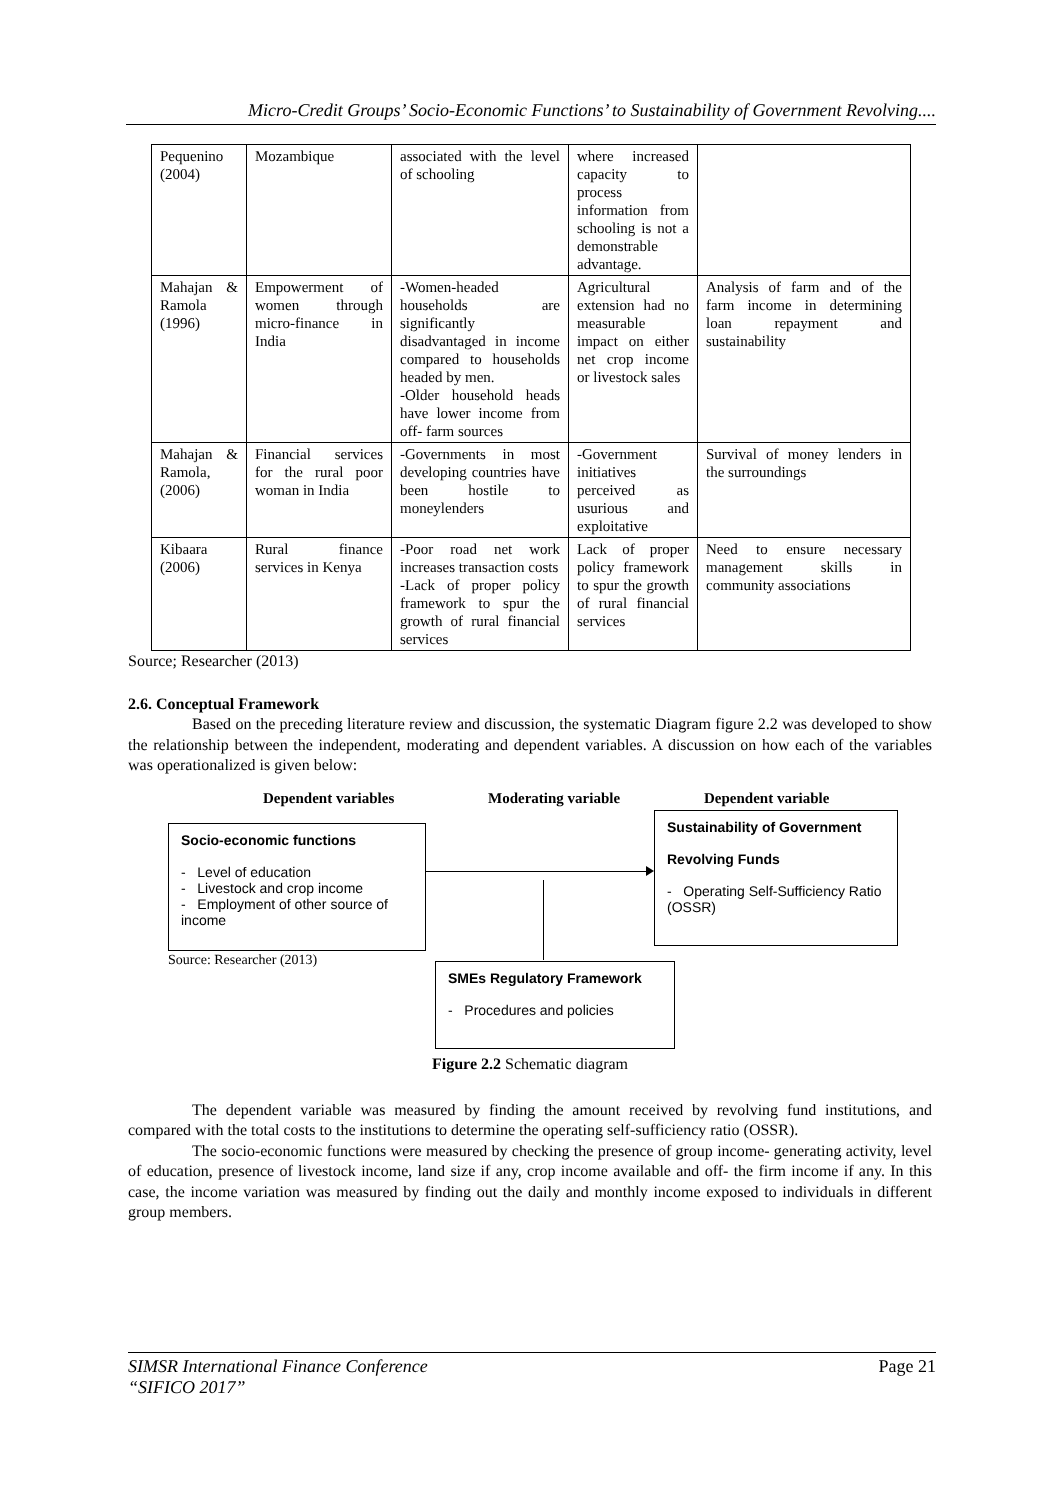Micro-Credit Groups’ Socio-Economic Functions’ to Sustainability of Government Revolving....
| Pequenino (2004) | Mozambique | associated with the level of schooling | where increased capacity to process information from schooling is not a demonstrable advantage. | |
| Mahajan & Ramola (1996) | Empowerment of women through micro-finance in India | -Women-headed households are significantly disadvantaged in income compared to households headed by men. -Older household heads have lower income from off- farm sources | Agricultural extension had no measurable impact on either net crop income or livestock sales | Analysis of farm and of the farm income in determining loan repayment and sustainability |
| Mahajan & Ramola, (2006) | Financial services for the rural poor woman in India | -Governments in most developing countries have been hostile to moneylenders | -Government initiatives perceived as usurious and exploitative | Survival of money lenders in the surroundings |
| Kibaara (2006) | Rural finance services in Kenya | -Poor road net work increases transaction costs -Lack of proper policy framework to spur the growth of rural financial services | Lack of proper policy framework to spur the growth of rural financial services | Need to ensure necessary management skills in community associations |
Source; Researcher (2013)
2.6. Conceptual Framework
Based on the preceding literature review and discussion, the systematic Diagram figure 2.2 was developed to show the relationship between the independent, moderating and dependent variables. A discussion on how each of the variables was operationalized is given below:
Dependent variables Moderating variable Dependent variable
Socio-economic functions
- Level of education
- Livestock and crop income
- Employment of other source of income
Source: Researcher (2013)
Sustainability of Government
Revolving Funds
- Operating Self-Sufficiency Ratio (OSSR)
SMEs Regulatory Framework
- Procedures and policies
Figure 2.2 Schematic diagram
The dependent variable was measured by finding the amount received by revolving fund institutions, and compared with the total costs to the institutions to determine the operating self-sufficiency ratio (OSSR).
The socio-economic functions were measured by checking the presence of group income- generating activity, level of education, presence of livestock income, land size if any, crop income available and off- the firm income if any. In this case, the income variation was measured by finding out the daily and monthly income exposed to individuals in different group members.
Page 21 SIMSR International Finance Conference
“SIFICO 2017”